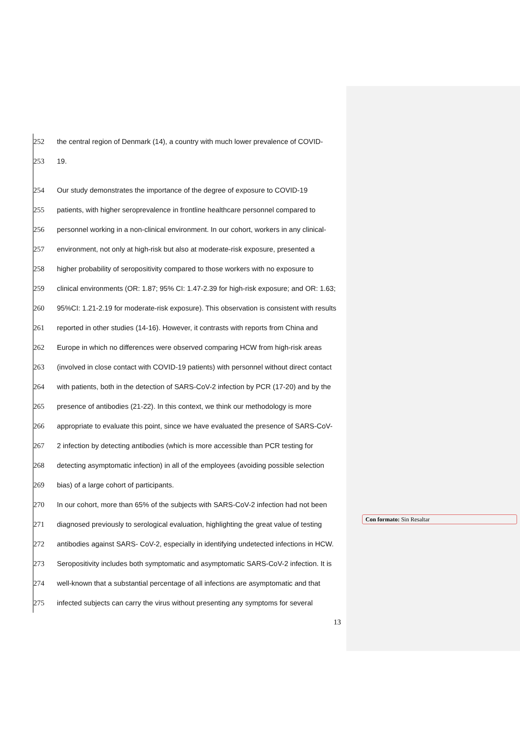252 the central region of Denmark (14), a country with much lower prevalence of COVID-
253 19.
254 Our study demonstrates the importance of the degree of exposure to COVID-19
255 patients, with higher seroprevalence in frontline healthcare personnel compared to
256 personnel working in a non-clinical environment. In our cohort, workers in any clinical-
257 environment, not only at high-risk but also at moderate-risk exposure, presented a
258 higher probability of seropositivity compared to those workers with no exposure to
259 clinical environments (OR: 1.87; 95% CI: 1.47-2.39 for high-risk exposure; and OR: 1.63;
260 95%CI: 1.21-2.19 for moderate-risk exposure). This observation is consistent with results
261 reported in other studies (14-16). However, it contrasts with reports from China and
262 Europe in which no differences were observed comparing HCW from high-risk areas
263 (involved in close contact with COVID-19 patients) with personnel without direct contact
264 with patients, both in the detection of SARS-CoV-2 infection by PCR (17-20) and by the
265 presence of antibodies (21-22). In this context, we think our methodology is more
266 appropriate to evaluate this point, since we have evaluated the presence of SARS-CoV-
267 2 infection by detecting antibodies (which is more accessible than PCR testing for
268 detecting asymptomatic infection) in all of the employees (avoiding possible selection
269 bias) of a large cohort of participants.
270 In our cohort, more than 65% of the subjects with SARS-CoV-2 infection had not been
271 diagnosed previously to serological evaluation, highlighting the great value of testing
272 antibodies against SARS- CoV-2, especially in identifying undetected infections in HCW.
273 Seropositivity includes both symptomatic and asymptomatic SARS-CoV-2 infection. It is
274 well-known that a substantial percentage of all infections are asymptomatic and that
275 infected subjects can carry the virus without presenting any symptoms for several
Con formato: Sin Resaltar
13